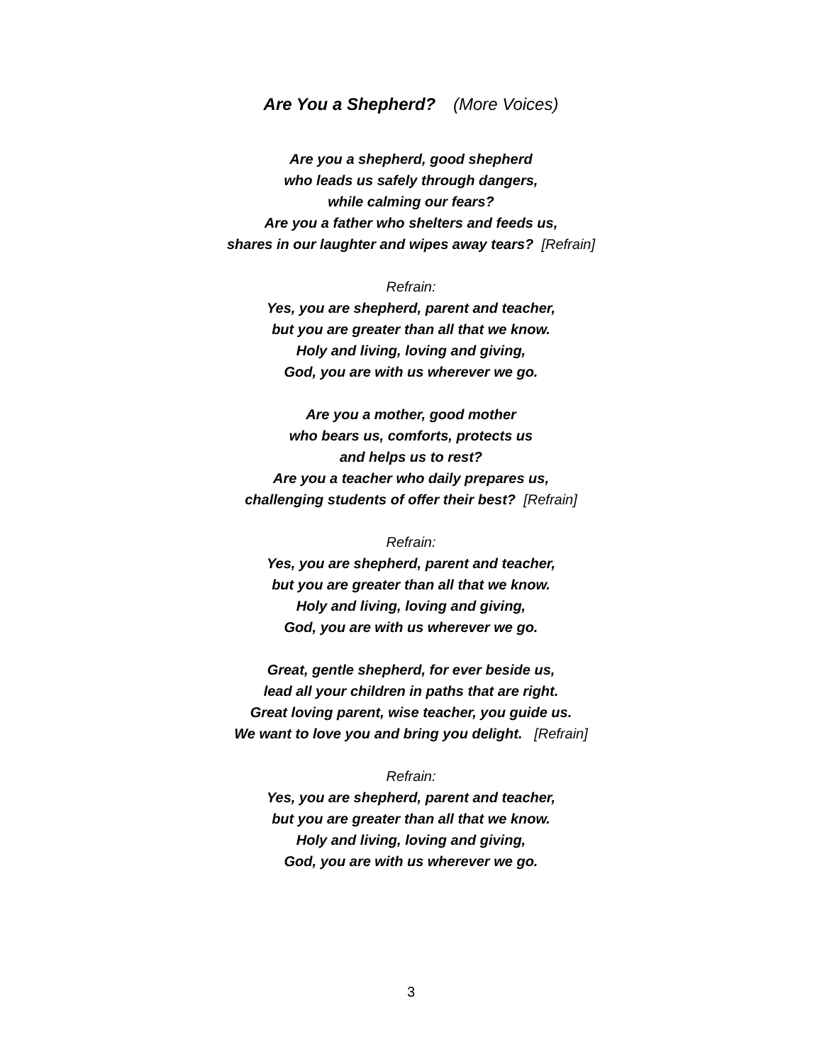Are You a Shepherd? (More Voices)
Are you a shepherd, good shepherd
who leads us safely through dangers,
while calming our fears?
Are you a father who shelters and feeds us,
shares in our laughter and wipes away tears? [Refrain]
Refrain:
Yes, you are shepherd, parent and teacher,
but you are greater than all that we know.
Holy and living, loving and giving,
God, you are with us wherever we go.
Are you a mother, good mother
who bears us, comforts, protects us
and helps us to rest?
Are you a teacher who daily prepares us,
challenging students of offer their best? [Refrain]
Refrain:
Yes, you are shepherd, parent and teacher,
but you are greater than all that we know.
Holy and living, loving and giving,
God, you are with us wherever we go.
Great, gentle shepherd, for ever beside us,
lead all your children in paths that are right.
Great loving parent, wise teacher, you guide us.
We want to love you and bring you delight. [Refrain]
Refrain:
Yes, you are shepherd, parent and teacher,
but you are greater than all that we know.
Holy and living, loving and giving,
God, you are with us wherever we go.
3